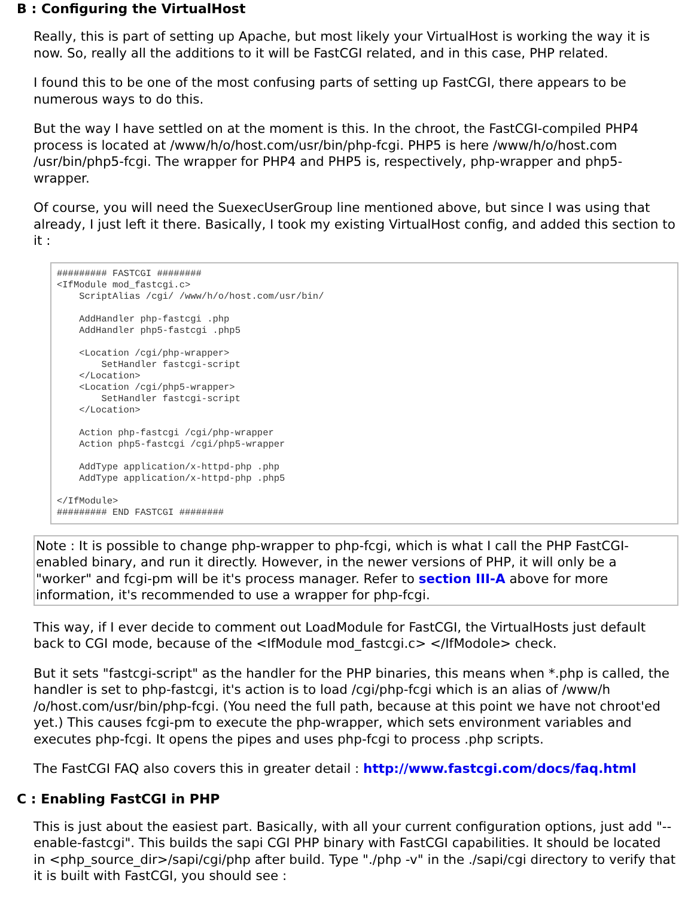B : Configuring the VirtualHost
Really, this is part of setting up Apache, but most likely your VirtualHost is working the way it is now. So, really all the additions to it will be FastCGI related, and in this case, PHP related.
I found this to be one of the most confusing parts of setting up FastCGI, there appears to be numerous ways to do this.
But the way I have settled on at the moment is this. In the chroot, the FastCGI-compiled PHP4 process is located at /www/h/o/host.com/usr/bin/php-fcgi. PHP5 is here /www/h/o/host.com /usr/bin/php5-fcgi. The wrapper for PHP4 and PHP5 is, respectively, php-wrapper and php5-wrapper.
Of course, you will need the SuexecUserGroup line mentioned above, but since I was using that already, I just left it there. Basically, I took my existing VirtualHost config, and added this section to it :
######### FASTCGI ########
<IfModule mod_fastcgi.c>
    ScriptAlias /cgi/ /www/h/o/host.com/usr/bin/

    AddHandler php-fastcgi .php
    AddHandler php5-fastcgi .php5

    <Location /cgi/php-wrapper>
        SetHandler fastcgi-script
    </Location>
    <Location /cgi/php5-wrapper>
        SetHandler fastcgi-script
    </Location>

    Action php-fastcgi /cgi/php-wrapper
    Action php5-fastcgi /cgi/php5-wrapper

    AddType application/x-httpd-php .php
    AddType application/x-httpd-php .php5

</IfModule>
######### END FASTCGI ########
Note : It is possible to change php-wrapper to php-fcgi, which is what I call the PHP FastCGI-enabled binary, and run it directly. However, in the newer versions of PHP, it will only be a "worker" and fcgi-pm will be it's process manager. Refer to section III-A above for more information, it's recommended to use a wrapper for php-fcgi.
This way, if I ever decide to comment out LoadModule for FastCGI, the VirtualHosts just default back to CGI mode, because of the <IfModule mod_fastcgi.c> </IfModole> check.
But it sets "fastcgi-script" as the handler for the PHP binaries, this means when *.php is called, the handler is set to php-fastcgi, it's action is to load /cgi/php-fcgi which is an alias of /www/h /o/host.com/usr/bin/php-fcgi. (You need the full path, because at this point we have not chroot'ed yet.) This causes fcgi-pm to execute the php-wrapper, which sets environment variables and executes php-fcgi. It opens the pipes and uses php-fcgi to process .php scripts.
The FastCGI FAQ also covers this in greater detail : http://www.fastcgi.com/docs/faq.html
C : Enabling FastCGI in PHP
This is just about the easiest part. Basically, with all your current configuration options, just add "--enable-fastcgi". This builds the sapi CGI PHP binary with FastCGI capabilities. It should be located in <php_source_dir>/sapi/cgi/php after build. Type "./php -v" in the ./sapi/cgi directory to verify that it is built with FastCGI, you should see :